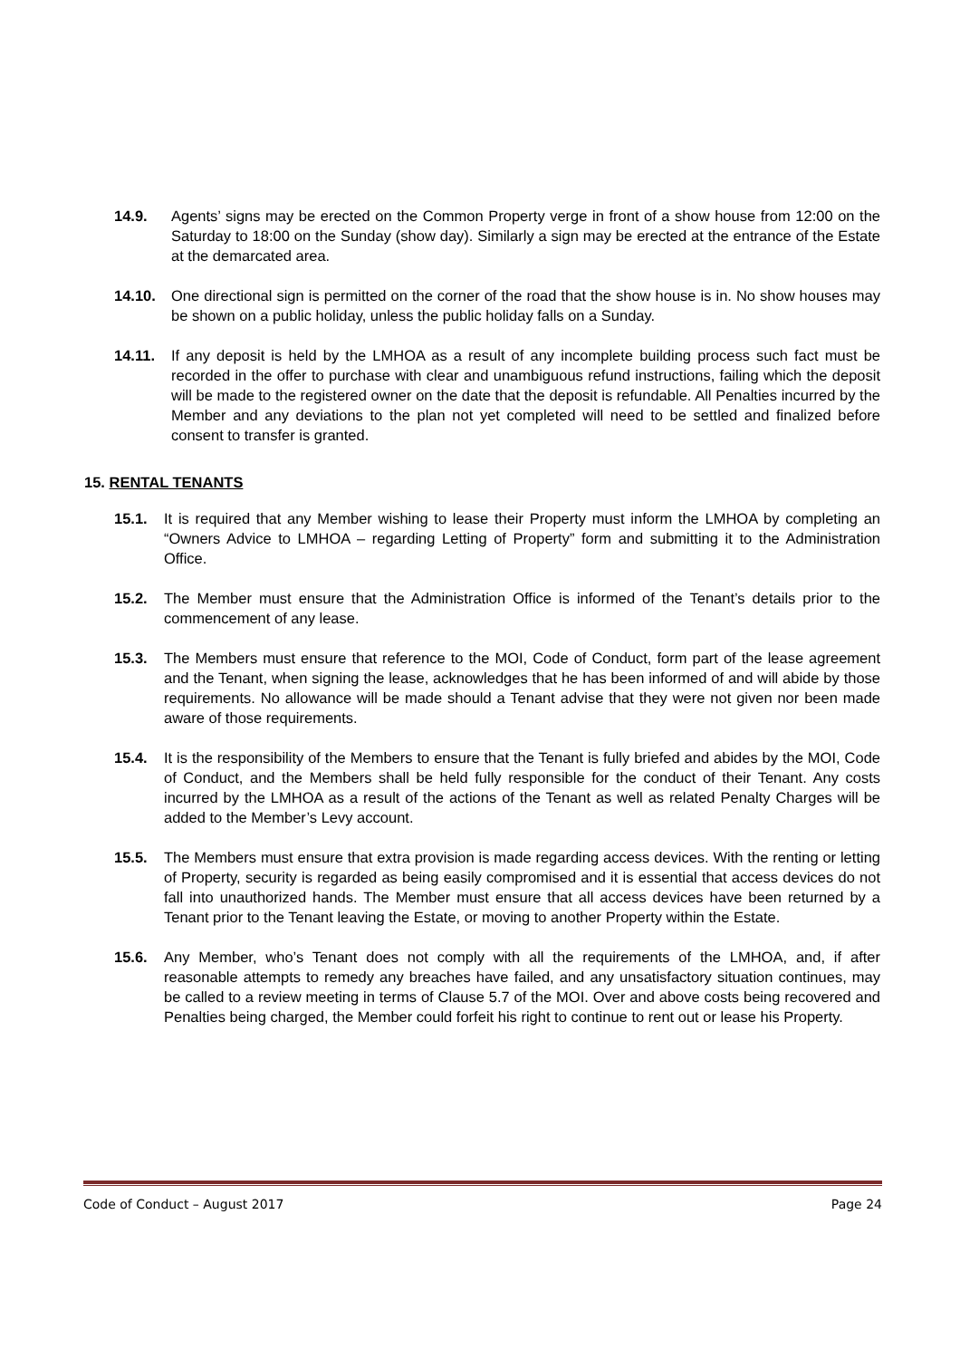14.9. Agents’ signs may be erected on the Common Property verge in front of a show house from 12:00 on the Saturday to 18:00 on the Sunday (show day). Similarly a sign may be erected at the entrance of the Estate at the demarcated area.
14.10. One directional sign is permitted on the corner of the road that the show house is in. No show houses may be shown on a public holiday, unless the public holiday falls on a Sunday.
14.11. If any deposit is held by the LMHOA as a result of any incomplete building process such fact must be recorded in the offer to purchase with clear and unambiguous refund instructions, failing which the deposit will be made to the registered owner on the date that the deposit is refundable. All Penalties incurred by the Member and any deviations to the plan not yet completed will need to be settled and finalized before consent to transfer is granted.
15. RENTAL TENANTS
15.1. It is required that any Member wishing to lease their Property must inform the LMHOA by completing an “Owners Advice to LMHOA – regarding Letting of Property” form and submitting it to the Administration Office.
15.2. The Member must ensure that the Administration Office is informed of the Tenant’s details prior to the commencement of any lease.
15.3. The Members must ensure that reference to the MOI, Code of Conduct, form part of the lease agreement and the Tenant, when signing the lease, acknowledges that he has been informed of and will abide by those requirements. No allowance will be made should a Tenant advise that they were not given nor been made aware of those requirements.
15.4. It is the responsibility of the Members to ensure that the Tenant is fully briefed and abides by the MOI, Code of Conduct, and the Members shall be held fully responsible for the conduct of their Tenant. Any costs incurred by the LMHOA as a result of the actions of the Tenant as well as related Penalty Charges will be added to the Member’s Levy account.
15.5. The Members must ensure that extra provision is made regarding access devices. With the renting or letting of Property, security is regarded as being easily compromised and it is essential that access devices do not fall into unauthorized hands. The Member must ensure that all access devices have been returned by a Tenant prior to the Tenant leaving the Estate, or moving to another Property within the Estate.
15.6. Any Member, who’s Tenant does not comply with all the requirements of the LMHOA, and, if after reasonable attempts to remedy any breaches have failed, and any unsatisfactory situation continues, may be called to a review meeting in terms of Clause 5.7 of the MOI. Over and above costs being recovered and Penalties being charged, the Member could forfeit his right to continue to rent out or lease his Property.
Code of Conduct – August 2017 Page 24